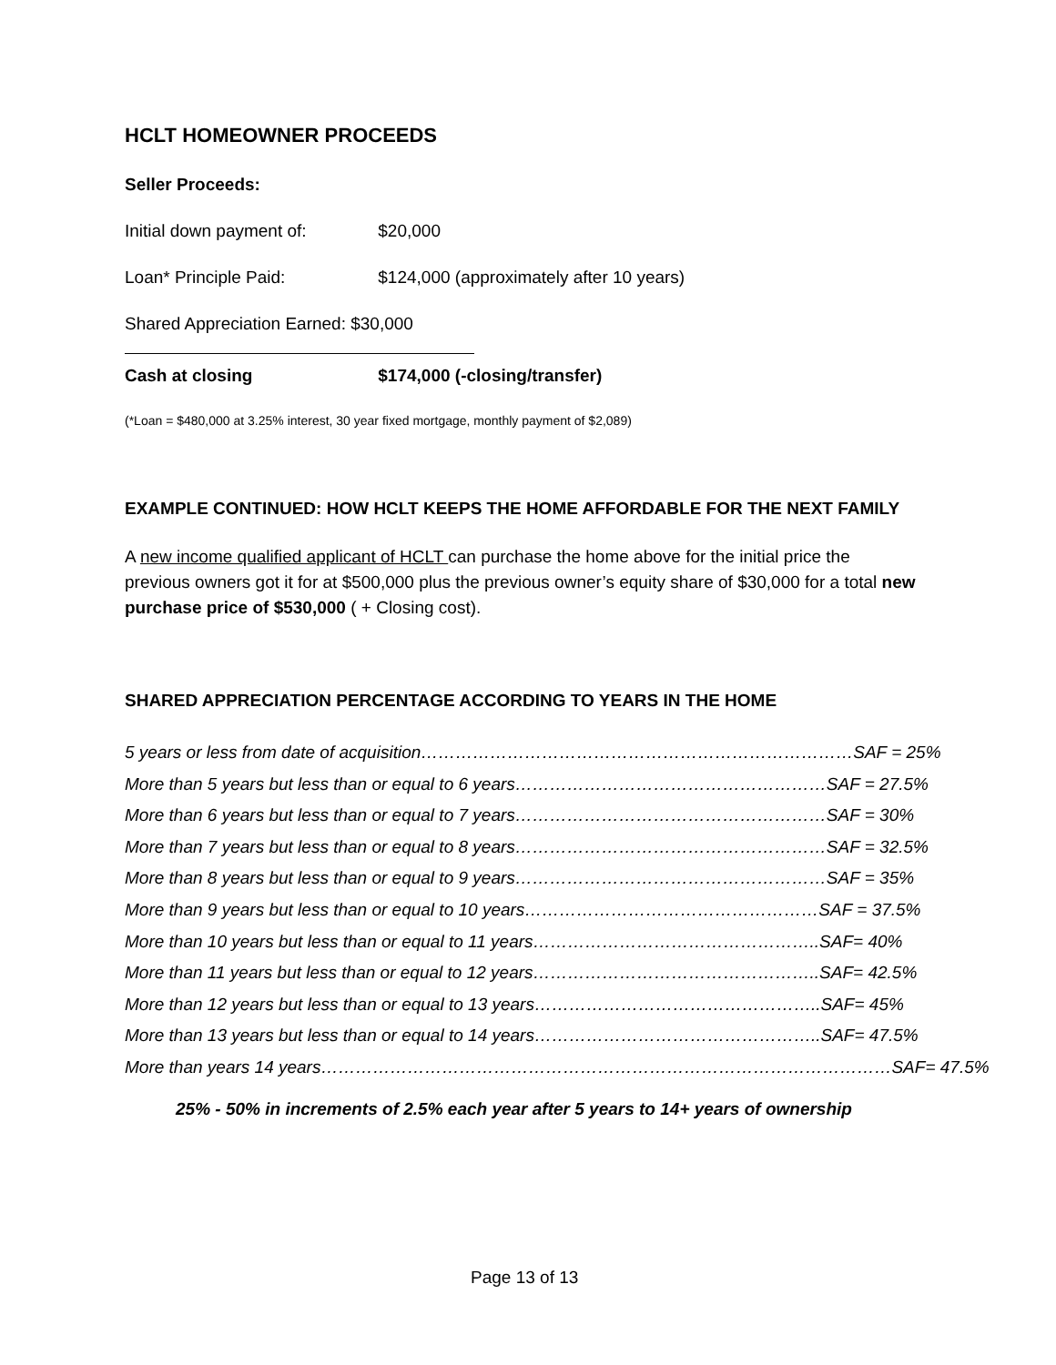HCLT HOMEOWNER PROCEEDS
Seller Proceeds:
Initial down payment of: $20,000
Loan* Principle Paid: $124,000 (approximately after 10 years)
Shared Appreciation Earned: $30,000
Cash at closing $174,000 (-closing/transfer)
(*Loan = $480,000 at 3.25% interest, 30 year fixed mortgage, monthly payment of $2,089)
EXAMPLE CONTINUED: HOW HCLT KEEPS THE HOME AFFORDABLE FOR THE NEXT FAMILY
A new income qualified applicant of HCLT can purchase the home above for the initial price the previous owners got it for at $500,000 plus the previous owner’s equity share of $30,000 for a total new purchase price of $530,000 ( + Closing cost).
SHARED APPRECIATION PERCENTAGE ACCORDING TO YEARS IN THE HOME
5 years or less from date of acquisition…………………………………………………………………SAF = 25%
More than 5 years but less than or equal to 6 years………………………………………………SAF = 27.5%
More than 6 years but less than or equal to 7 years………………………………………………SAF = 30%
More than 7 years but less than or equal to 8 years………………………………………………SAF = 32.5%
More than 8 years but less than or equal to 9 years………………………………………………SAF = 35%
More than 9 years but less than or equal to 10 years……………………………………………SAF = 37.5%
More than 10 years but less than or equal to 11 years…………………………………………..SAF= 40%
More than 11 years but less than or equal to 12 years…………………………………………..SAF= 42.5%
More than 12 years but less than or equal to 13 years…………………………………………..SAF= 45%
More than 13 years but less than or equal to 14 years…………………………………………..SAF= 47.5%
More than years 14 years………………………………………………………………………………………SAF= 47.5%
25% - 50% in increments of 2.5% each year after 5 years to 14+ years of ownership
Page 13 of 13